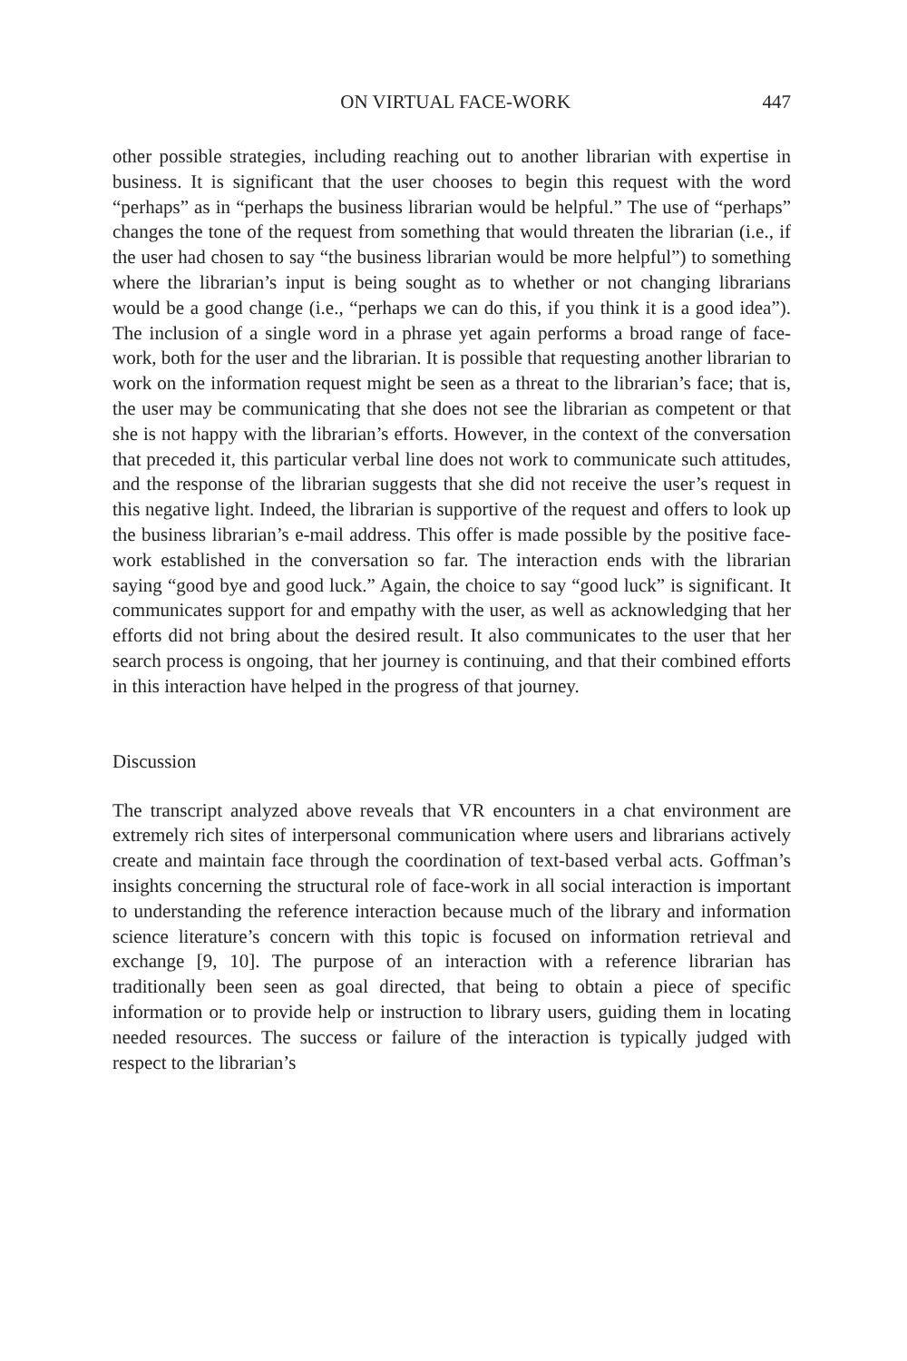ON VIRTUAL FACE-WORK 447
other possible strategies, including reaching out to another librarian with expertise in business. It is significant that the user chooses to begin this request with the word “perhaps” as in “perhaps the business librarian would be helpful.” The use of “perhaps” changes the tone of the request from something that would threaten the librarian (i.e., if the user had chosen to say “the business librarian would be more helpful”) to something where the librarian’s input is being sought as to whether or not changing librarians would be a good change (i.e., “perhaps we can do this, if you think it is a good idea”). The inclusion of a single word in a phrase yet again performs a broad range of face-work, both for the user and the librarian. It is possible that requesting another librarian to work on the information request might be seen as a threat to the librarian’s face; that is, the user may be communicating that she does not see the librarian as competent or that she is not happy with the librarian’s efforts. However, in the context of the conversation that preceded it, this particular verbal line does not work to communicate such attitudes, and the response of the librarian suggests that she did not receive the user’s request in this negative light. Indeed, the librarian is supportive of the request and offers to look up the business librarian’s e-mail address. This offer is made possible by the positive face-work established in the conversation so far. The interaction ends with the librarian saying “good bye and good luck.” Again, the choice to say “good luck” is significant. It communicates support for and empathy with the user, as well as acknowledging that her efforts did not bring about the desired result. It also communicates to the user that her search process is ongoing, that her journey is continuing, and that their combined efforts in this interaction have helped in the progress of that journey.
Discussion
The transcript analyzed above reveals that VR encounters in a chat environment are extremely rich sites of interpersonal communication where users and librarians actively create and maintain face through the coordination of text-based verbal acts. Goffman’s insights concerning the structural role of face-work in all social interaction is important to understanding the reference interaction because much of the library and information science literature’s concern with this topic is focused on information retrieval and exchange [9, 10]. The purpose of an interaction with a reference librarian has traditionally been seen as goal directed, that being to obtain a piece of specific information or to provide help or instruction to library users, guiding them in locating needed resources. The success or failure of the interaction is typically judged with respect to the librarian’s